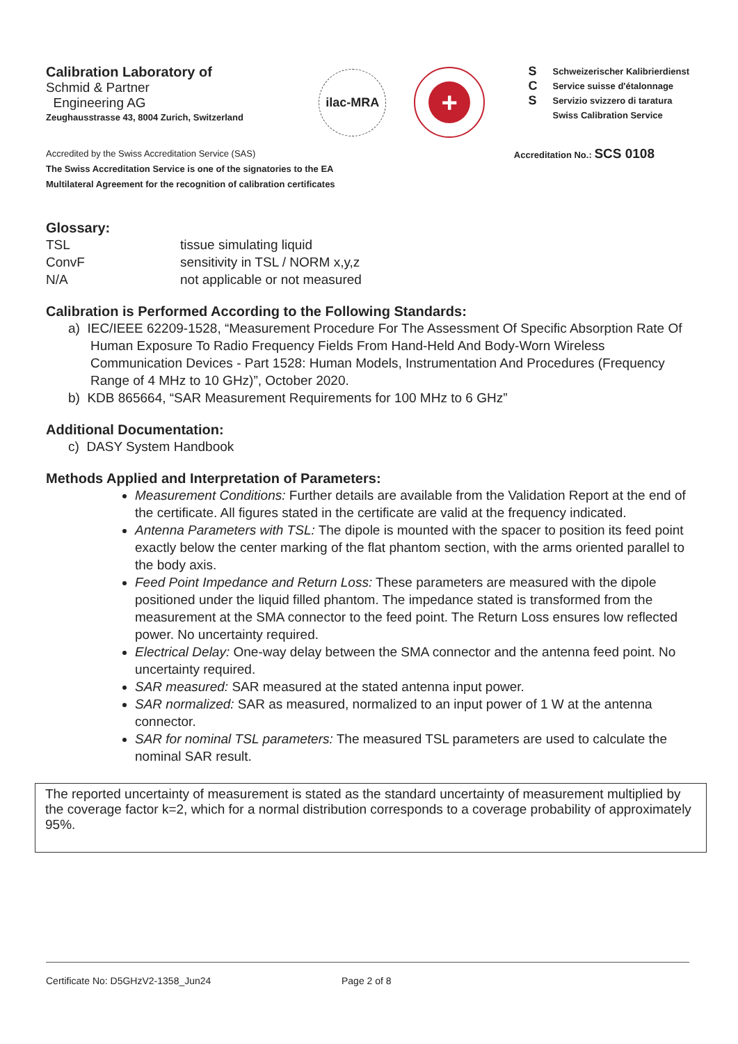Calibration Laboratory of
Schmid & Partner
Engineering AG
Zeughausstrasse 43, 8004 Zurich, Switzerland
ilac-MRA
+
S
C
S
Schweizerischer Kalibrierdienst
Service suisse d'étalonnage
Servizio svizzero di taratura
Swiss Calibration Service
Accredited by the Swiss Accreditation Service (SAS)
The Swiss Accreditation Service is one of the signatories to the EA
Multilateral Agreement for the recognition of calibration certificates
Accreditation No.: SCS 0108
Glossary:
TSL
tissue simulating liquid
ConvF
sensitivity in TSL / NORM x,y,z
N/A
not applicable or not measured
Calibration is Performed According to the Following Standards:
a) IEC/IEEE 62209-1528, “Measurement Procedure For The Assessment Of Specific Absorption Rate Of Human Exposure To Radio Frequency Fields From Hand-Held And Body-Worn Wireless Communication Devices - Part 1528: Human Models, Instrumentation And Procedures (Frequency Range of 4 MHz to 10 GHz)”, October 2020.
b) KDB 865664, “SAR Measurement Requirements for 100 MHz to 6 GHz”
Additional Documentation:
c) DASY System Handbook
Methods Applied and Interpretation of Parameters:
Measurement Conditions: Further details are available from the Validation Report at the end of the certificate. All figures stated in the certificate are valid at the frequency indicated.
Antenna Parameters with TSL: The dipole is mounted with the spacer to position its feed point exactly below the center marking of the flat phantom section, with the arms oriented parallel to the body axis.
Feed Point Impedance and Return Loss: These parameters are measured with the dipole positioned under the liquid filled phantom. The impedance stated is transformed from the measurement at the SMA connector to the feed point. The Return Loss ensures low reflected power. No uncertainty required.
Electrical Delay: One-way delay between the SMA connector and the antenna feed point. No uncertainty required.
SAR measured: SAR measured at the stated antenna input power.
SAR normalized: SAR as measured, normalized to an input power of 1 W at the antenna connector.
SAR for nominal TSL parameters: The measured TSL parameters are used to calculate the nominal SAR result.
The reported uncertainty of measurement is stated as the standard uncertainty of measurement multiplied by the coverage factor k=2, which for a normal distribution corresponds to a coverage probability of approximately 95%.
Certificate No: D5GHzV2-1358_Jun24 Page 2 of 8